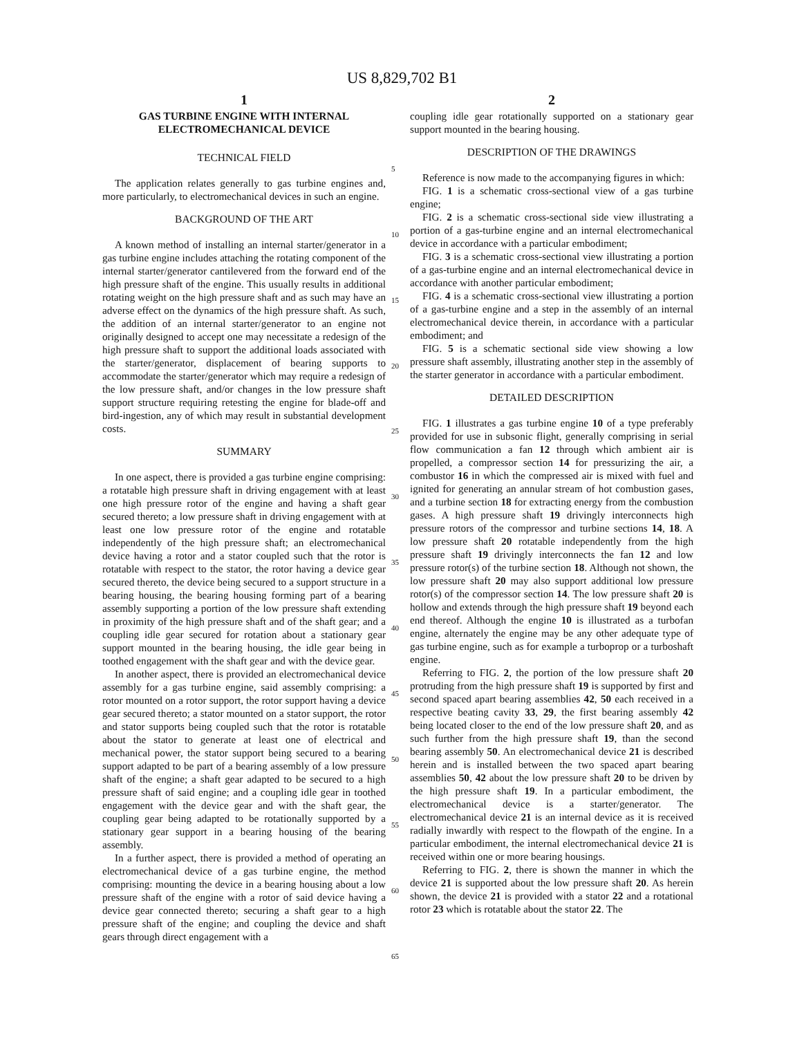US 8,829,702 B1
1
GAS TURBINE ENGINE WITH INTERNAL ELECTROMECHANICAL DEVICE
TECHNICAL FIELD
The application relates generally to gas turbine engines and, more particularly, to electromechanical devices in such an engine.
BACKGROUND OF THE ART
A known method of installing an internal starter/generator in a gas turbine engine includes attaching the rotating component of the internal starter/generator cantilevered from the forward end of the high pressure shaft of the engine. This usually results in additional rotating weight on the high pressure shaft and as such may have an adverse effect on the dynamics of the high pressure shaft. As such, the addition of an internal starter/generator to an engine not originally designed to accept one may necessitate a redesign of the high pressure shaft to support the additional loads associated with the starter/generator, displacement of bearing supports to accommodate the starter/generator which may require a redesign of the low pressure shaft, and/or changes in the low pressure shaft support structure requiring retesting the engine for blade-off and bird-ingestion, any of which may result in substantial development costs.
SUMMARY
In one aspect, there is provided a gas turbine engine comprising: a rotatable high pressure shaft in driving engagement with at least one high pressure rotor of the engine and having a shaft gear secured thereto; a low pressure shaft in driving engagement with at least one low pressure rotor of the engine and rotatable independently of the high pressure shaft; an electromechanical device having a rotor and a stator coupled such that the rotor is rotatable with respect to the stator, the rotor having a device gear secured thereto, the device being secured to a support structure in a bearing housing, the bearing housing forming part of a bearing assembly supporting a portion of the low pressure shaft extending in proximity of the high pressure shaft and of the shaft gear; and a coupling idle gear secured for rotation about a stationary gear support mounted in the bearing housing, the idle gear being in toothed engagement with the shaft gear and with the device gear.
In another aspect, there is provided an electromechanical device assembly for a gas turbine engine, said assembly comprising: a rotor mounted on a rotor support, the rotor support having a device gear secured thereto; a stator mounted on a stator support, the rotor and stator supports being coupled such that the rotor is rotatable about the stator to generate at least one of electrical and mechanical power, the stator support being secured to a bearing support adapted to be part of a bearing assembly of a low pressure shaft of the engine; a shaft gear adapted to be secured to a high pressure shaft of said engine; and a coupling idle gear in toothed engagement with the device gear and with the shaft gear, the coupling gear being adapted to be rotationally supported by a stationary gear support in a bearing housing of the bearing assembly.
In a further aspect, there is provided a method of operating an electromechanical device of a gas turbine engine, the method comprising: mounting the device in a bearing housing about a low pressure shaft of the engine with a rotor of said device having a device gear connected thereto; securing a shaft gear to a high pressure shaft of the engine; and coupling the device and shaft gears through direct engagement with a
2
coupling idle gear rotationally supported on a stationary gear support mounted in the bearing housing.
DESCRIPTION OF THE DRAWINGS
Reference is now made to the accompanying figures in which:
FIG. 1 is a schematic cross-sectional view of a gas turbine engine;
FIG. 2 is a schematic cross-sectional side view illustrating a portion of a gas-turbine engine and an internal electromechanical device in accordance with a particular embodiment;
FIG. 3 is a schematic cross-sectional view illustrating a portion of a gas-turbine engine and an internal electromechanical device in accordance with another particular embodiment;
FIG. 4 is a schematic cross-sectional view illustrating a portion of a gas-turbine engine and a step in the assembly of an internal electromechanical device therein, in accordance with a particular embodiment; and
FIG. 5 is a schematic sectional side view showing a low pressure shaft assembly, illustrating another step in the assembly of the starter generator in accordance with a particular embodiment.
DETAILED DESCRIPTION
FIG. 1 illustrates a gas turbine engine 10 of a type preferably provided for use in subsonic flight, generally comprising in serial flow communication a fan 12 through which ambient air is propelled, a compressor section 14 for pressurizing the air, a combustor 16 in which the compressed air is mixed with fuel and ignited for generating an annular stream of hot combustion gases, and a turbine section 18 for extracting energy from the combustion gases. A high pressure shaft 19 drivingly interconnects high pressure rotors of the compressor and turbine sections 14, 18. A low pressure shaft 20 rotatable independently from the high pressure shaft 19 drivingly interconnects the fan 12 and low pressure rotor(s) of the turbine section 18. Although not shown, the low pressure shaft 20 may also support additional low pressure rotor(s) of the compressor section 14. The low pressure shaft 20 is hollow and extends through the high pressure shaft 19 beyond each end thereof. Although the engine 10 is illustrated as a turbofan engine, alternately the engine may be any other adequate type of gas turbine engine, such as for example a turboprop or a turboshaft engine.
Referring to FIG. 2, the portion of the low pressure shaft 20 protruding from the high pressure shaft 19 is supported by first and second spaced apart bearing assemblies 42, 50 each received in a respective beating cavity 33, 29, the first bearing assembly 42 being located closer to the end of the low pressure shaft 20, and as such further from the high pressure shaft 19, than the second bearing assembly 50. An electromechanical device 21 is described herein and is installed between the two spaced apart bearing assemblies 50, 42 about the low pressure shaft 20 to be driven by the high pressure shaft 19. In a particular embodiment, the electromechanical device is a starter/generator. The electromechanical device 21 is an internal device as it is received radially inwardly with respect to the flowpath of the engine. In a particular embodiment, the internal electromechanical device 21 is received within one or more bearing housings.
Referring to FIG. 2, there is shown the manner in which the device 21 is supported about the low pressure shaft 20. As herein shown, the device 21 is provided with a stator 22 and a rotational rotor 23 which is rotatable about the stator 22. The
5
10
15
20
25
30
35
40
45
50
55
60
65